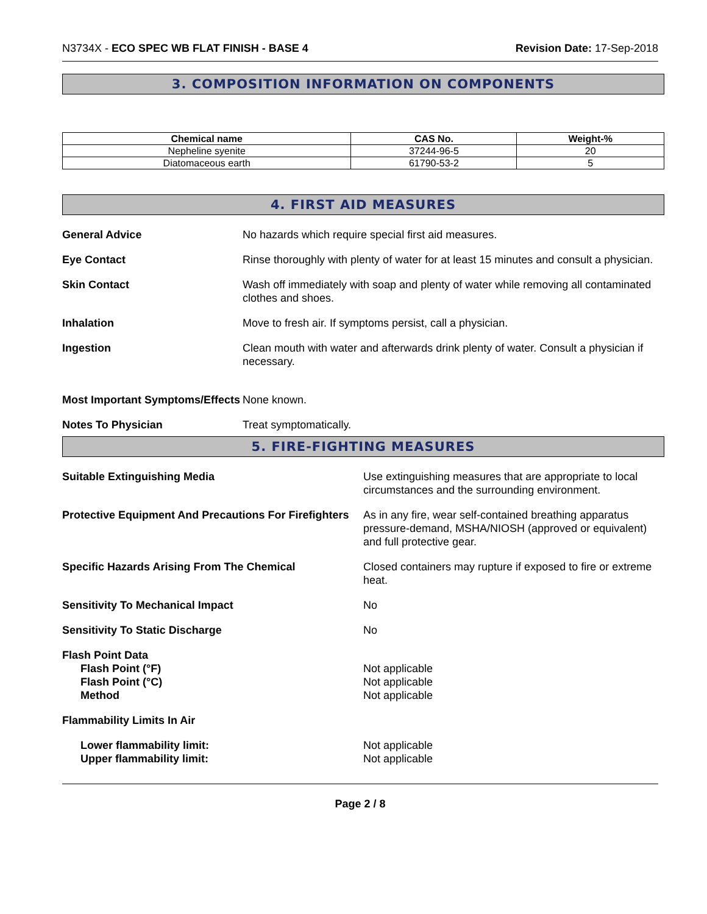N3734X - ECO SPEC WB FLAT FINISH - BASE 4
Revision Date: 17-Sep-2018
3. COMPOSITION INFORMATION ON COMPONENTS
| Chemical name | CAS No. | Weight-% |
| --- | --- | --- |
| Nepheline syenite | 37244-96-5 | 20 |
| Diatomaceous earth | 61790-53-2 | 5 |
4. FIRST AID MEASURES
General Advice No hazards which require special first aid measures.
Eye Contact Rinse thoroughly with plenty of water for at least 15 minutes and consult a physician.
Skin Contact Wash off immediately with soap and plenty of water while removing all contaminated clothes and shoes.
Inhalation Move to fresh air. If symptoms persist, call a physician.
Ingestion Clean mouth with water and afterwards drink plenty of water. Consult a physician if necessary.
Most Important Symptoms/Effects
None known.
Notes To Physician Treat symptomatically.
5. FIRE-FIGHTING MEASURES
Suitable Extinguishing Media Use extinguishing measures that are appropriate to local circumstances and the surrounding environment.
Protective Equipment And Precautions For Firefighters
As in any fire, wear self-contained breathing apparatus pressure-demand, MSHA/NIOSH (approved or equivalent) and full protective gear.
Specific Hazards Arising From The Chemical Closed containers may rupture if exposed to fire or extreme heat.
Sensitivity To Mechanical Impact No
Sensitivity To Static Discharge No
Flash Point Data
Flash Point (°F)
Flash Point (°C)
Method
Not applicable
Not applicable
Not applicable
Flammability Limits In Air
Lower flammability limit:
Upper flammability limit:
Not applicable
Not applicable
Page 2 / 8